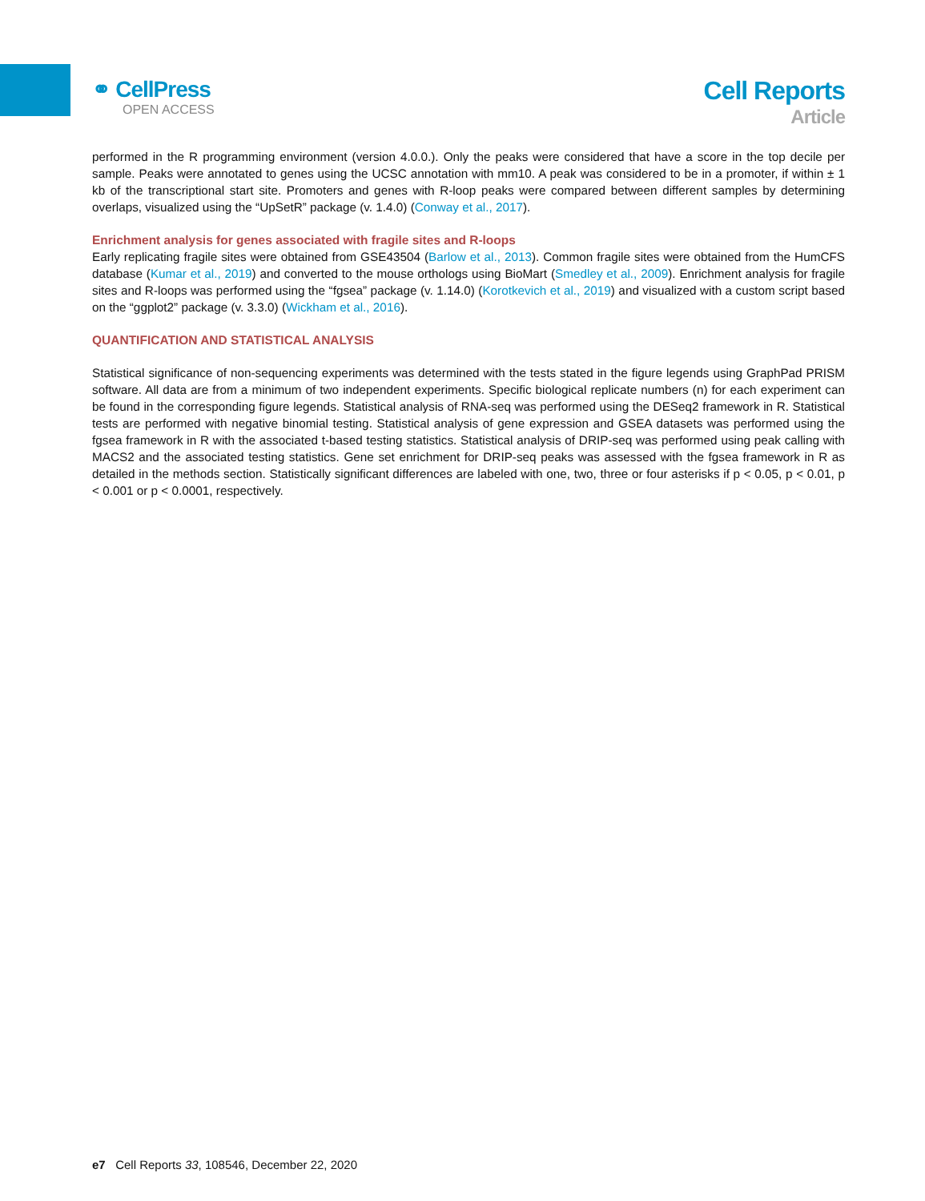⚭ CellPress
OPEN ACCESS
Cell Reports
Article
performed in the R programming environment (version 4.0.0.). Only the peaks were considered that have a score in the top decile per sample. Peaks were annotated to genes using the UCSC annotation with mm10. A peak was considered to be in a promoter, if within ± 1 kb of the transcriptional start site. Promoters and genes with R-loop peaks were compared between different samples by determining overlaps, visualized using the “UpSetR” package (v. 1.4.0) (Conway et al., 2017).
Enrichment analysis for genes associated with fragile sites and R-loops
Early replicating fragile sites were obtained from GSE43504 (Barlow et al., 2013). Common fragile sites were obtained from the HumCFS database (Kumar et al., 2019) and converted to the mouse orthologs using BioMart (Smedley et al., 2009). Enrichment analysis for fragile sites and R-loops was performed using the “fgsea” package (v. 1.14.0) (Korotkevich et al., 2019) and visualized with a custom script based on the “ggplot2” package (v. 3.3.0) (Wickham et al., 2016).
QUANTIFICATION AND STATISTICAL ANALYSIS
Statistical significance of non-sequencing experiments was determined with the tests stated in the figure legends using GraphPad PRISM software. All data are from a minimum of two independent experiments. Specific biological replicate numbers (n) for each experiment can be found in the corresponding figure legends. Statistical analysis of RNA-seq was performed using the DESeq2 framework in R. Statistical tests are performed with negative binomial testing. Statistical analysis of gene expression and GSEA datasets was performed using the fgsea framework in R with the associated t-based testing statistics. Statistical analysis of DRIP-seq was performed using peak calling with MACS2 and the associated testing statistics. Gene set enrichment for DRIP-seq peaks was assessed with the fgsea framework in R as detailed in the methods section. Statistically significant differences are labeled with one, two, three or four asterisks if p < 0.05, p < 0.01, p < 0.001 or p < 0.0001, respectively.
e7 Cell Reports 33, 108546, December 22, 2020